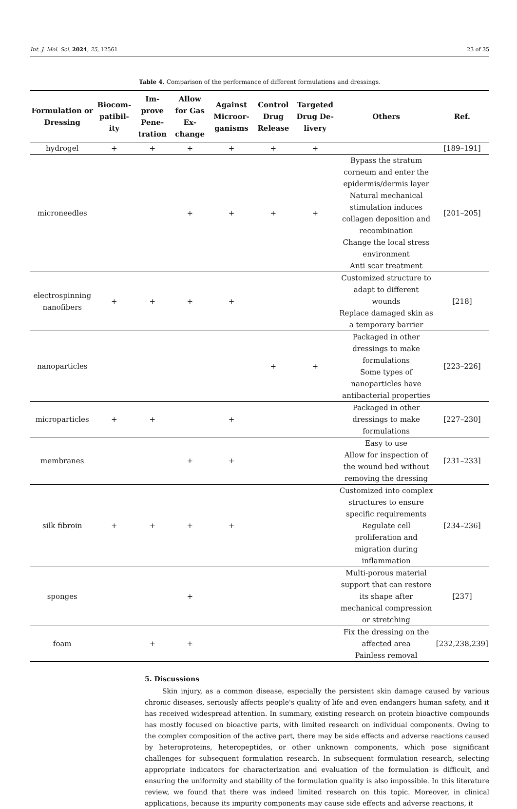Int. J. Mol. Sci. 2024, 25, 12561 23 of 35
Table 4. Comparison of the performance of different formulations and dressings.
| Formulation or Dressing | Biocom-patibil-ity | Im-prove Pene-tration | Allow for Gas Ex-change | Against Microor-ganisms | Control Drug Release | Targeted Drug De-livery | Others | Ref. |
| --- | --- | --- | --- | --- | --- | --- | --- | --- |
| hydrogel | + | + | + | + | + | + | | [189–191] |
| microneedles | | | + | + | + | + | Bypass the stratum corneum and enter the epidermis/dermis layer Natural mechanical stimulation induces collagen deposition and recombination Change the local stress environment Anti scar treatment | [201–205] |
| electrospinning nanofibers | + | + | + | + | | | Customized structure to adapt to different wounds Replace damaged skin as a temporary barrier | [218] |
| nanoparticles | | | | | + | + | Packaged in other dressings to make formulations Some types of nanoparticles have antibacterial properties | [223–226] |
| microparticles | + | + | | + | | | Packaged in other dressings to make formulations | [227–230] |
| membranes | | | + | + | | | Easy to use Allow for inspection of the wound bed without removing the dressing | [231–233] |
| silk fibroin | + | + | + | + | | | Customized into complex structures to ensure specific requirements Regulate cell proliferation and migration during inflammation | [234–236] |
| sponges | | | + | | | | Multi-porous material support that can restore its shape after mechanical compression or stretching | [237] |
| foam | | + | + | | | | Fix the dressing on the affected area Painless removal | [232,238,239] |
5. Discussions
Skin injury, as a common disease, especially the persistent skin damage caused by various chronic diseases, seriously affects people's quality of life and even endangers human safety, and it has received widespread attention. In summary, existing research on protein bioactive compounds has mostly focused on bioactive parts, with limited research on individual components. Owing to the complex composition of the active part, there may be side effects and adverse reactions caused by heteroproteins, heteropeptides, or other unknown components, which pose significant challenges for subsequent formulation research. In subsequent formulation research, selecting appropriate indicators for characterization and evaluation of the formulation is difficult, and ensuring the uniformity and stability of the formulation quality is also impossible. In this literature review, we found that there was indeed limited research on this topic. Moreover, in clinical applications, because its impurity components may cause side effects and adverse reactions, it